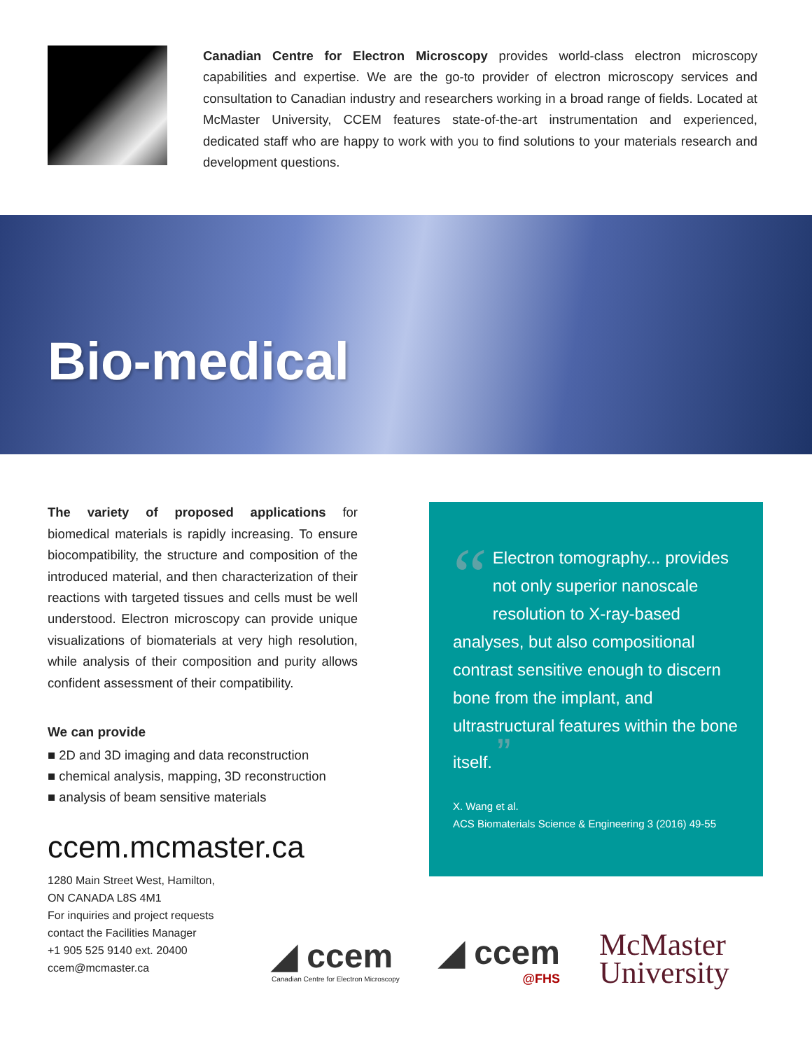Canadian Centre for Electron Microscopy provides world-class electron microscopy capabilities and expertise. We are the go-to provider of electron microscopy services and consultation to Canadian industry and researchers working in a broad range of fields. Located at McMaster University, CCEM features state-of-the-art instrumentation and experienced, dedicated staff who are happy to work with you to find solutions to your materials research and development questions.
Bio-medical
The variety of proposed applications for biomedical materials is rapidly increasing. To ensure biocompatibility, the structure and composition of the introduced material, and then characterization of their reactions with targeted tissues and cells must be well understood. Electron microscopy can provide unique visualizations of biomaterials at very high resolution, while analysis of their composition and purity allows confident assessment of their compatibility.
We can provide
■ 2D and 3D imaging and data reconstruction
■ chemical analysis, mapping, 3D reconstruction
■ analysis of beam sensitive materials
ccem.mcmaster.ca
1280 Main Street West, Hamilton,
ON CANADA L8S 4M1
For inquiries and project requests
contact the Facilities Manager
+1 905 525 9140 ext. 20400
ccem@mcmaster.ca
“Electron tomography... provides not only superior nanoscale resolution to X-ray-based analyses, but also compositional contrast sensitive enough to discern bone from the implant, and ultrastructural features within the bone itself. ”
X. Wang et al.
ACS Biomaterials Science & Engineering 3 (2016) 49-55
◢ ccem
Canadian Centre for Electron Microscopy
◢ ccem
@FHS
McMaster
University